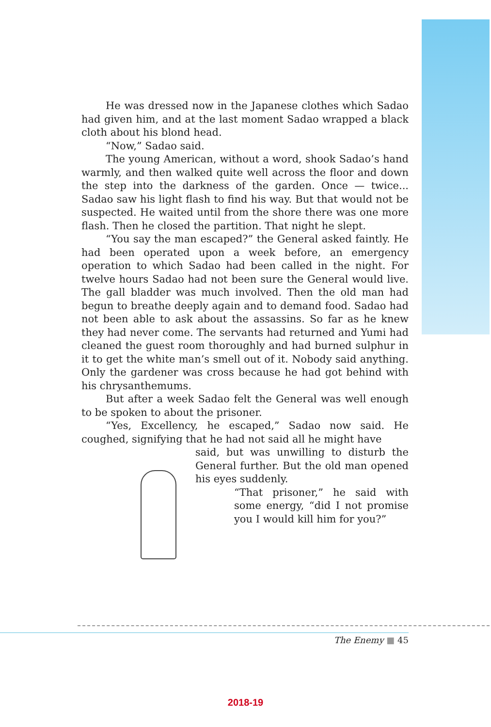He was dressed now in the Japanese clothes which Sadao had given him, and at the last moment Sadao wrapped a black cloth about his blond head.
“Now,” Sadao said.
The young American, without a word, shook Sadao’s hand warmly, and then walked quite well across the floor and down the step into the darkness of the garden. Once — twice... Sadao saw his light flash to find his way. But that would not be suspected. He waited until from the shore there was one more flash. Then he closed the partition. That night he slept.
“You say the man escaped?” the General asked faintly. He had been operated upon a week before, an emergency operation to which Sadao had been called in the night. For twelve hours Sadao had not been sure the General would live. The gall bladder was much involved. Then the old man had begun to breathe deeply again and to demand food. Sadao had not been able to ask about the assassins. So far as he knew they had never come. The servants had returned and Yumi had cleaned the guest room thoroughly and had burned sulphur in it to get the white man’s smell out of it. Nobody said anything. Only the gardener was cross because he had got behind with his chrysanthemums.
But after a week Sadao felt the General was well enough to be spoken to about the prisoner.
“Yes, Excellency, he escaped,” Sadao now said. He coughed, signifying that he had not said all he might have
said, but was unwilling to disturb the General further. But the old man opened his eyes suddenly.
“That prisoner,” he said with some energy, “did I not promise you I would kill him for you?”
The Enemy ■ 45
2018-19